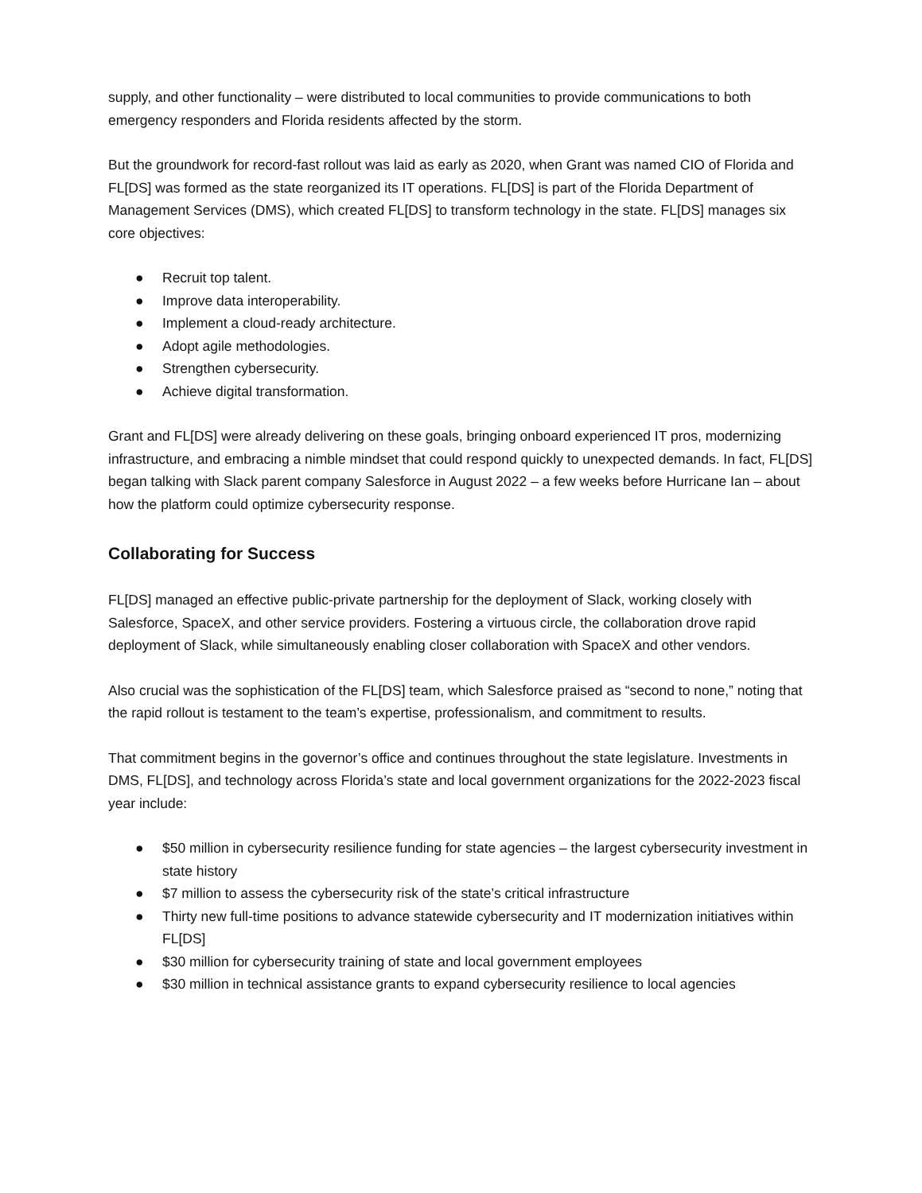supply, and other functionality – were distributed to local communities to provide communications to both emergency responders and Florida residents affected by the storm.
But the groundwork for record-fast rollout was laid as early as 2020, when Grant was named CIO of Florida and FL[DS] was formed as the state reorganized its IT operations. FL[DS] is part of the Florida Department of Management Services (DMS), which created FL[DS] to transform technology in the state. FL[DS] manages six core objectives:
● Recruit top talent.
● Improve data interoperability.
● Implement a cloud-ready architecture.
● Adopt agile methodologies.
● Strengthen cybersecurity.
● Achieve digital transformation.
Grant and FL[DS] were already delivering on these goals, bringing onboard experienced IT pros, modernizing infrastructure, and embracing a nimble mindset that could respond quickly to unexpected demands. In fact, FL[DS] began talking with Slack parent company Salesforce in August 2022 – a few weeks before Hurricane Ian – about how the platform could optimize cybersecurity response.
Collaborating for Success
FL[DS] managed an effective public-private partnership for the deployment of Slack, working closely with Salesforce, SpaceX, and other service providers. Fostering a virtuous circle, the collaboration drove rapid deployment of Slack, while simultaneously enabling closer collaboration with SpaceX and other vendors.
Also crucial was the sophistication of the FL[DS] team, which Salesforce praised as “second to none,” noting that the rapid rollout is testament to the team’s expertise, professionalism, and commitment to results.
That commitment begins in the governor’s office and continues throughout the state legislature. Investments in DMS, FL[DS], and technology across Florida’s state and local government organizations for the 2022-2023 fiscal year include:
● $50 million in cybersecurity resilience funding for state agencies – the largest cybersecurity investment in state history
● $7 million to assess the cybersecurity risk of the state’s critical infrastructure
● Thirty new full-time positions to advance statewide cybersecurity and IT modernization initiatives within FL[DS]
● $30 million for cybersecurity training of state and local government employees
● $30 million in technical assistance grants to expand cybersecurity resilience to local agencies